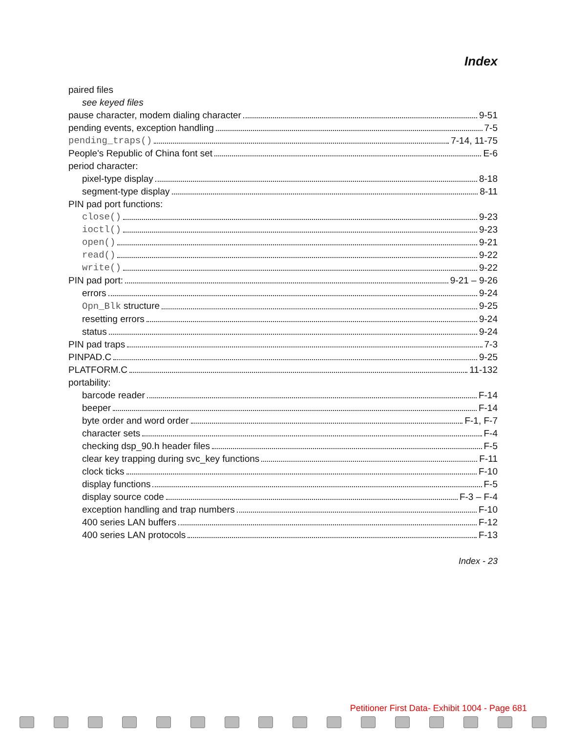Index
paired files
see keyed files
pause character, modem dialing character 9-51
pending events, exception handling 7-5
pending_traps() 7-14, 11-75
People's Republic of China font set E-6
period character:
pixel-type display 8-18
segment-type display 8-11
PIN pad port functions:
close() 9-23
ioctl() 9-23
open() 9-21
read() 9-22
write() 9-22
PIN pad port: 9-21 – 9-26
errors 9-24
Opn_Blk structure 9-25
resetting errors 9-24
status 9-24
PIN pad traps 7-3
PINPAD.C 9-25
PLATFORM.C 11-132
portability:
barcode reader F-14
beeper F-14
byte order and word order F-1, F-7
character sets F-4
checking dsp_90.h header files F-5
clear key trapping during svc_key functions F-11
clock ticks F-10
display functions F-5
display source code F-3 – F-4
exception handling and trap numbers F-10
400 series LAN buffers F-12
400 series LAN protocols F-13
Index - 23
Petitioner First Data- Exhibit 1004 - Page 681